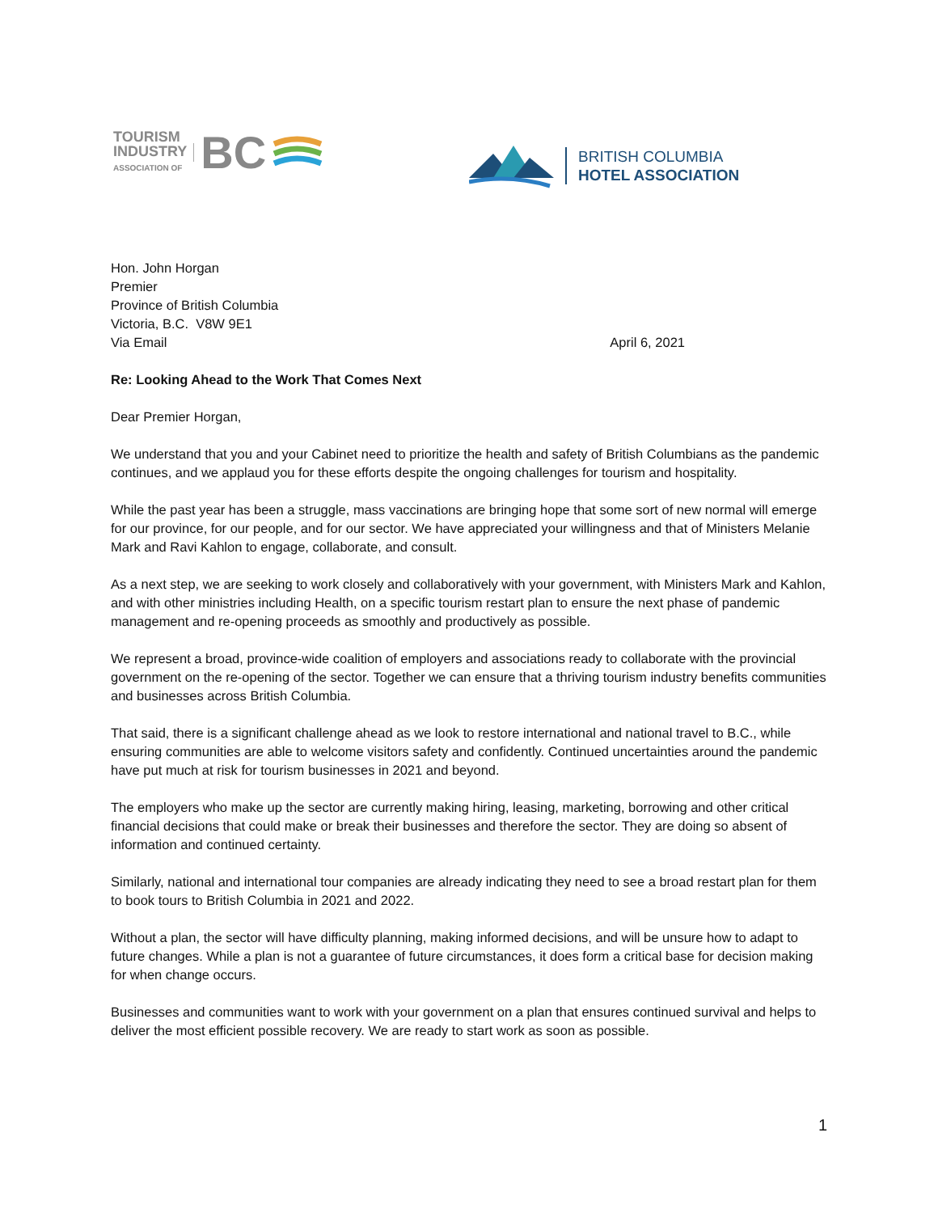TOURISM
INDUSTRY
ASSOCIATION OF
BC
BRITISH COLUMBIA
HOTEL ASSOCIATION
Hon. John Horgan
Premier
Province of British Columbia
Victoria, B.C. V8W 9E1
Via Email April 6, 2021
Re: Looking Ahead to the Work That Comes Next
Dear Premier Horgan,
We understand that you and your Cabinet need to prioritize the health and safety of British Columbians as the pandemic continues, and we applaud you for these efforts despite the ongoing challenges for tourism and hospitality.
While the past year has been a struggle, mass vaccinations are bringing hope that some sort of new normal will emerge for our province, for our people, and for our sector. We have appreciated your willingness and that of Ministers Melanie Mark and Ravi Kahlon to engage, collaborate, and consult.
As a next step, we are seeking to work closely and collaboratively with your government, with Ministers Mark and Kahlon, and with other ministries including Health, on a specific tourism restart plan to ensure the next phase of pandemic management and re-opening proceeds as smoothly and productively as possible.
We represent a broad, province-wide coalition of employers and associations ready to collaborate with the provincial government on the re-opening of the sector. Together we can ensure that a thriving tourism industry benefits communities and businesses across British Columbia.
That said, there is a significant challenge ahead as we look to restore international and national travel to B.C., while ensuring communities are able to welcome visitors safety and confidently. Continued uncertainties around the pandemic have put much at risk for tourism businesses in 2021 and beyond.
The employers who make up the sector are currently making hiring, leasing, marketing, borrowing and other critical financial decisions that could make or break their businesses and therefore the sector. They are doing so absent of information and continued certainty.
Similarly, national and international tour companies are already indicating they need to see a broad restart plan for them to book tours to British Columbia in 2021 and 2022.
Without a plan, the sector will have difficulty planning, making informed decisions, and will be unsure how to adapt to future changes. While a plan is not a guarantee of future circumstances, it does form a critical base for decision making for when change occurs.
Businesses and communities want to work with your government on a plan that ensures continued survival and helps to deliver the most efficient possible recovery. We are ready to start work as soon as possible.
1